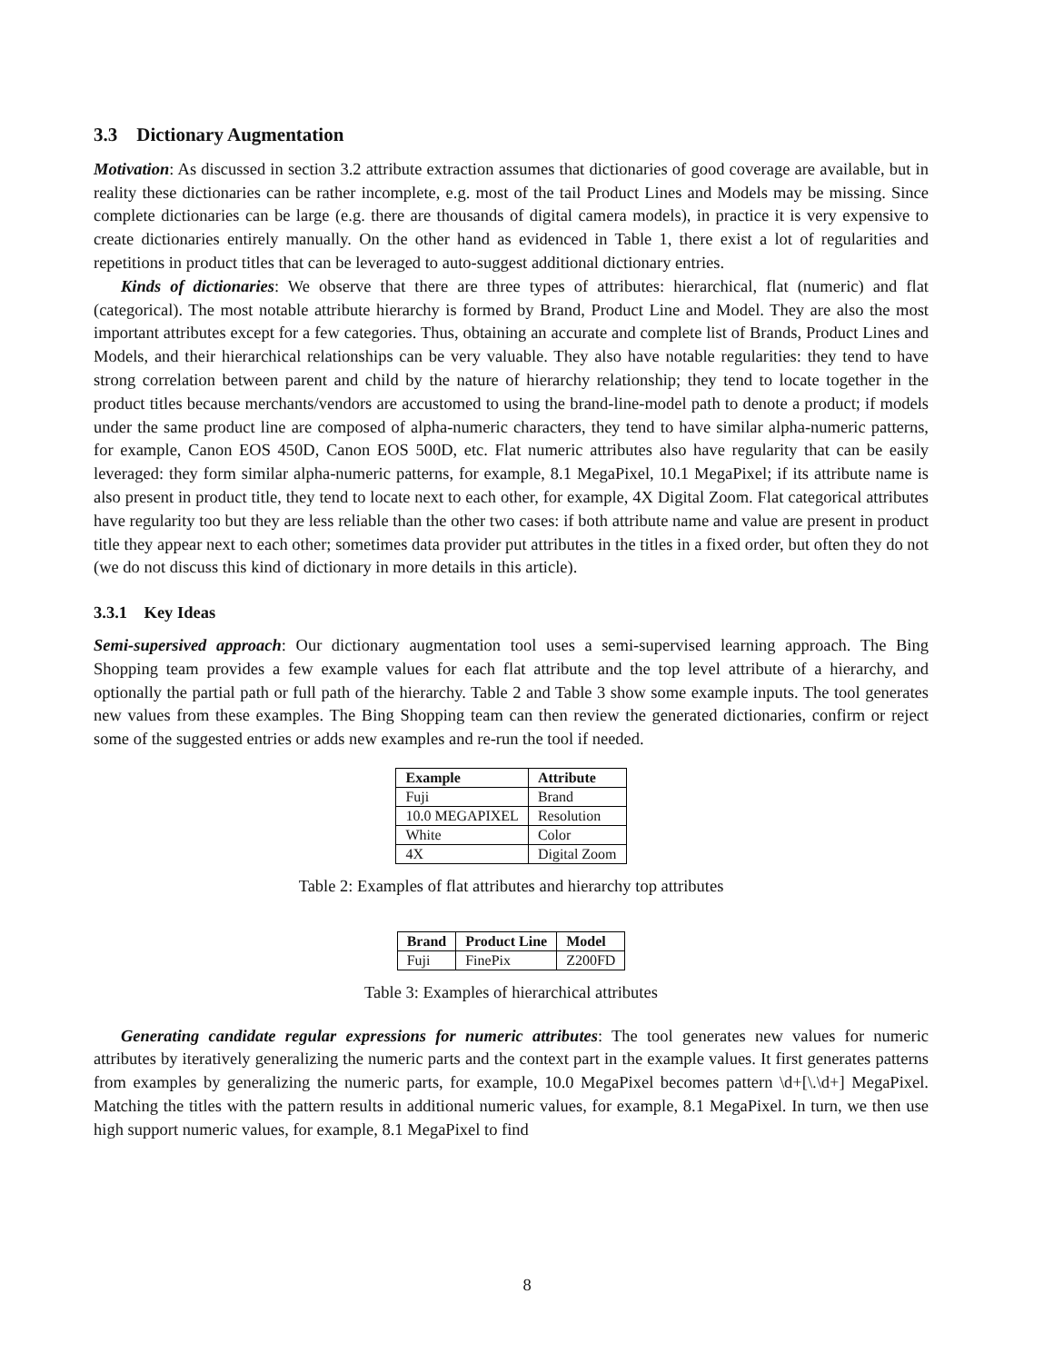3.3 Dictionary Augmentation
Motivation: As discussed in section 3.2 attribute extraction assumes that dictionaries of good coverage are available, but in reality these dictionaries can be rather incomplete, e.g. most of the tail Product Lines and Models may be missing. Since complete dictionaries can be large (e.g. there are thousands of digital camera models), in practice it is very expensive to create dictionaries entirely manually. On the other hand as evidenced in Table 1, there exist a lot of regularities and repetitions in product titles that can be leveraged to auto-suggest additional dictionary entries.
Kinds of dictionaries: We observe that there are three types of attributes: hierarchical, flat (numeric) and flat (categorical). The most notable attribute hierarchy is formed by Brand, Product Line and Model. They are also the most important attributes except for a few categories. Thus, obtaining an accurate and complete list of Brands, Product Lines and Models, and their hierarchical relationships can be very valuable. They also have notable regularities: they tend to have strong correlation between parent and child by the nature of hierarchy relationship; they tend to locate together in the product titles because merchants/vendors are accustomed to using the brand-line-model path to denote a product; if models under the same product line are composed of alpha-numeric characters, they tend to have similar alpha-numeric patterns, for example, Canon EOS 450D, Canon EOS 500D, etc. Flat numeric attributes also have regularity that can be easily leveraged: they form similar alpha-numeric patterns, for example, 8.1 MegaPixel, 10.1 MegaPixel; if its attribute name is also present in product title, they tend to locate next to each other, for example, 4X Digital Zoom. Flat categorical attributes have regularity too but they are less reliable than the other two cases: if both attribute name and value are present in product title they appear next to each other; sometimes data provider put attributes in the titles in a fixed order, but often they do not (we do not discuss this kind of dictionary in more details in this article).
3.3.1 Key Ideas
Semi-supersived approach: Our dictionary augmentation tool uses a semi-supervised learning approach. The Bing Shopping team provides a few example values for each flat attribute and the top level attribute of a hierarchy, and optionally the partial path or full path of the hierarchy. Table 2 and Table 3 show some example inputs. The tool generates new values from these examples. The Bing Shopping team can then review the generated dictionaries, confirm or reject some of the suggested entries or adds new examples and re-run the tool if needed.
| Example | Attribute |
| --- | --- |
| Fuji | Brand |
| 10.0 MEGAPIXEL | Resolution |
| White | Color |
| 4X | Digital Zoom |
Table 2: Examples of flat attributes and hierarchy top attributes
| Brand | Product Line | Model |
| --- | --- | --- |
| Fuji | FinePix | Z200FD |
Table 3: Examples of hierarchical attributes
Generating candidate regular expressions for numeric attributes: The tool generates new values for numeric attributes by iteratively generalizing the numeric parts and the context part in the example values. It first generates patterns from examples by generalizing the numeric parts, for example, 10.0 MegaPixel becomes pattern \d+[\.\d+] MegaPixel. Matching the titles with the pattern results in additional numeric values, for example, 8.1 MegaPixel. In turn, we then use high support numeric values, for example, 8.1 MegaPixel to find
8